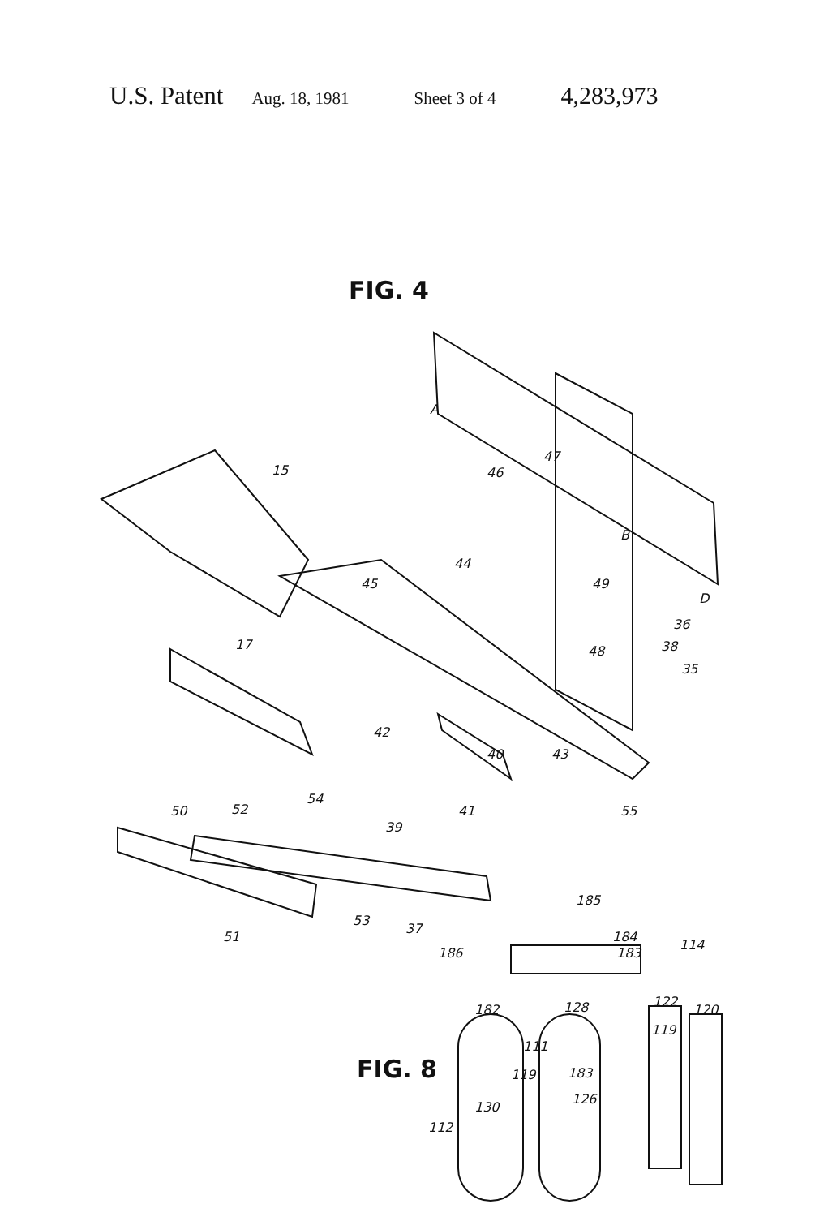U.S. Patent Aug. 18, 1981 Sheet 3 of 4 4,283,973
FIG. 4
15
17
A
47
46
B
45
44
49
D
36
38 48
35
42
40 43
54
50 52 41 55
39
53
37
51
185
184
186 183
114
182 128 122
120
119
111
FIG. 8 119 183
130
126
112